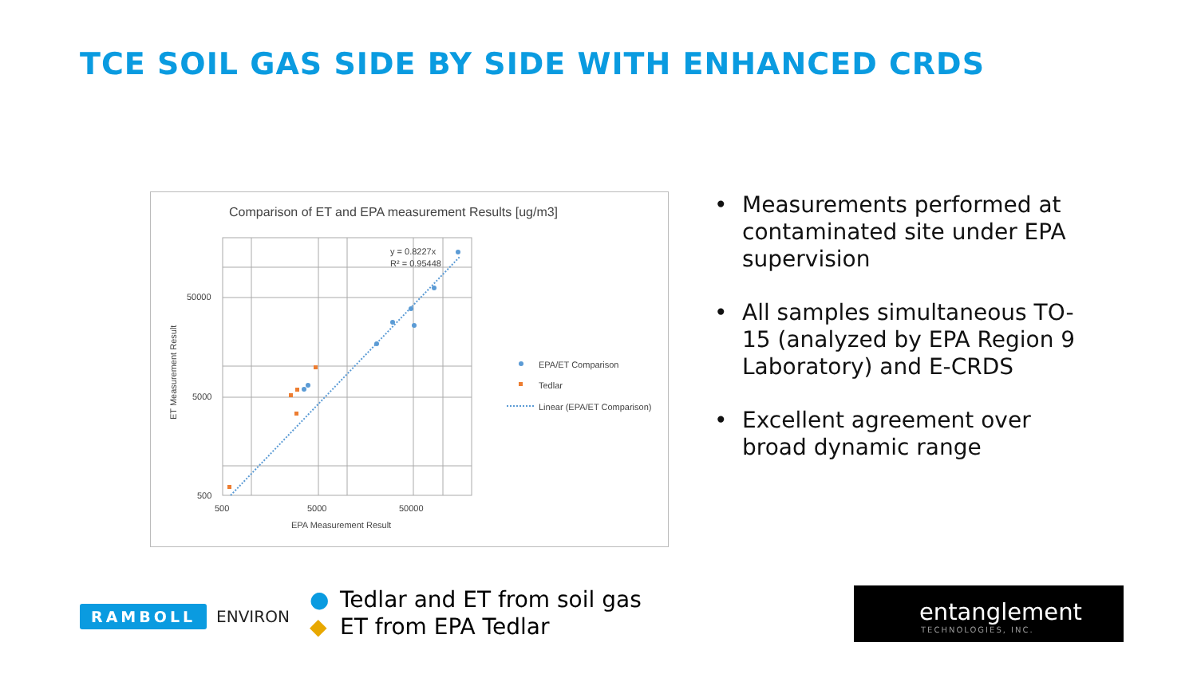TCE SOIL GAS SIDE BY SIDE WITH ENHANCED CRDS
Comparison of ET and EPA measurement Results [ug/m3]
y = 0.8227x
R² = 0.95448
50000
5000
500
500
5000
50000
EPA Measurement Result
ET Measurement Result
EPA/ET Comparison
Tedlar
Linear (EPA/ET Comparison)
• Measurements performed at contaminated site under EPA supervision
• All samples simultaneous TO-15 (analyzed by EPA Region 9 Laboratory) and E-CRDS
• Excellent agreement over broad dynamic range
RAMBOLL ENVIRON
● Tedlar and ET from soil gas
◆ ET from EPA Tedlar
entanglement
TECHNOLOGIES, INC.